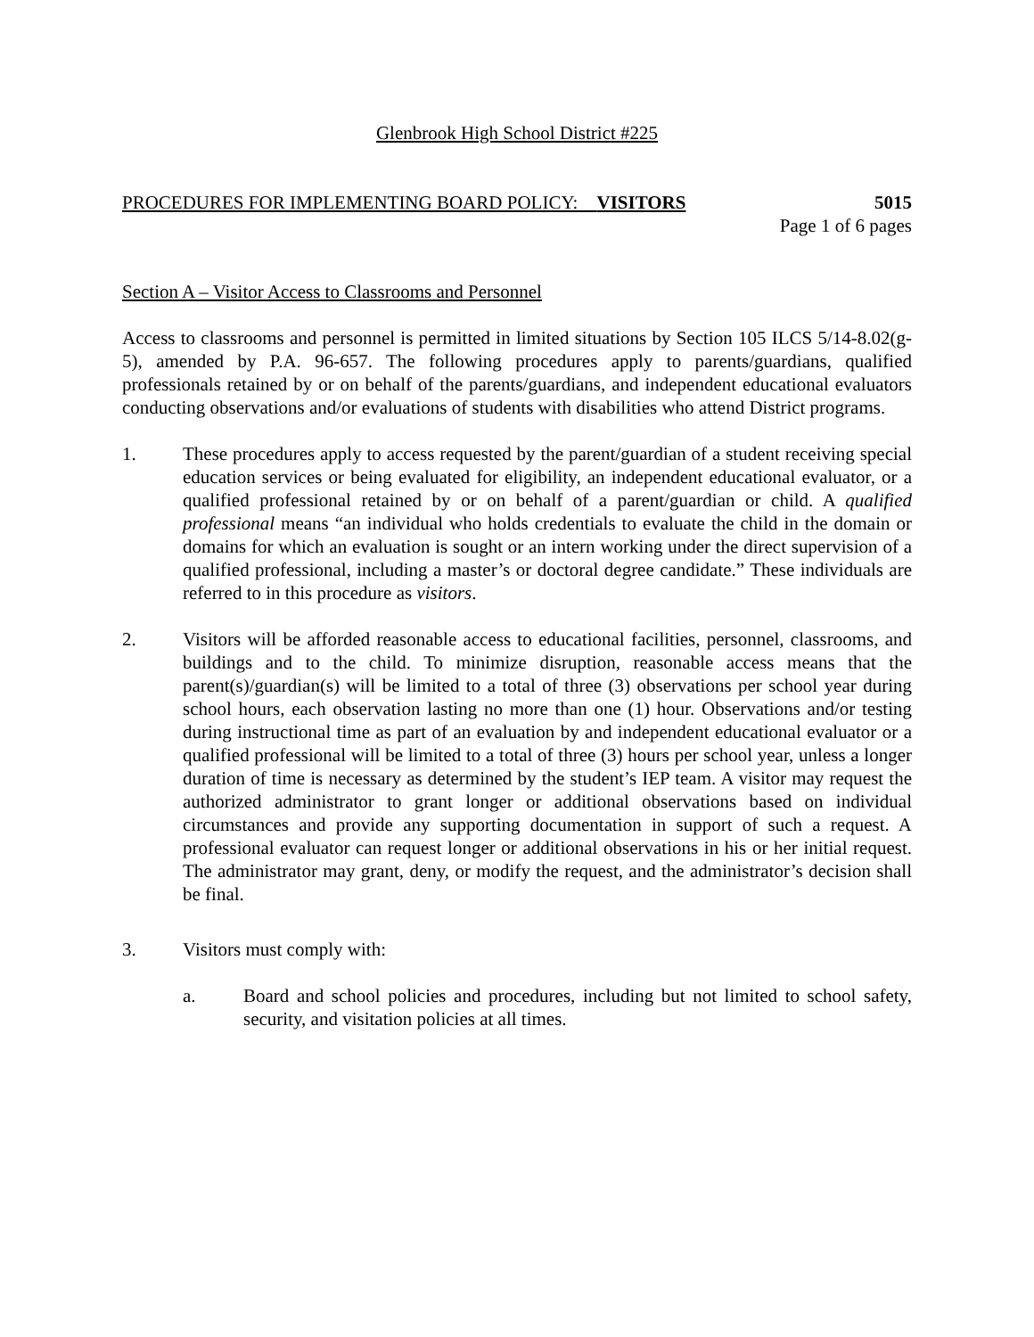Glenbrook High School District #225
PROCEDURES FOR IMPLEMENTING BOARD POLICY: VISITORS 5015
Page 1 of 6 pages
Section A – Visitor Access to Classrooms and Personnel
Access to classrooms and personnel is permitted in limited situations by Section 105 ILCS 5/14-8.02(g-5), amended by P.A. 96-657. The following procedures apply to parents/guardians, qualified professionals retained by or on behalf of the parents/guardians, and independent educational evaluators conducting observations and/or evaluations of students with disabilities who attend District programs.
1. These procedures apply to access requested by the parent/guardian of a student receiving special education services or being evaluated for eligibility, an independent educational evaluator, or a qualified professional retained by or on behalf of a parent/guardian or child. A qualified professional means “an individual who holds credentials to evaluate the child in the domain or domains for which an evaluation is sought or an intern working under the direct supervision of a qualified professional, including a master’s or doctoral degree candidate.” These individuals are referred to in this procedure as visitors.
2. Visitors will be afforded reasonable access to educational facilities, personnel, classrooms, and buildings and to the child. To minimize disruption, reasonable access means that the parent(s)/guardian(s) will be limited to a total of three (3) observations per school year during school hours, each observation lasting no more than one (1) hour. Observations and/or testing during instructional time as part of an evaluation by and independent educational evaluator or a qualified professional will be limited to a total of three (3) hours per school year, unless a longer duration of time is necessary as determined by the student’s IEP team. A visitor may request the authorized administrator to grant longer or additional observations based on individual circumstances and provide any supporting documentation in support of such a request. A professional evaluator can request longer or additional observations in his or her initial request. The administrator may grant, deny, or modify the request, and the administrator’s decision shall be final.
3. Visitors must comply with:
a. Board and school policies and procedures, including but not limited to school safety, security, and visitation policies at all times.